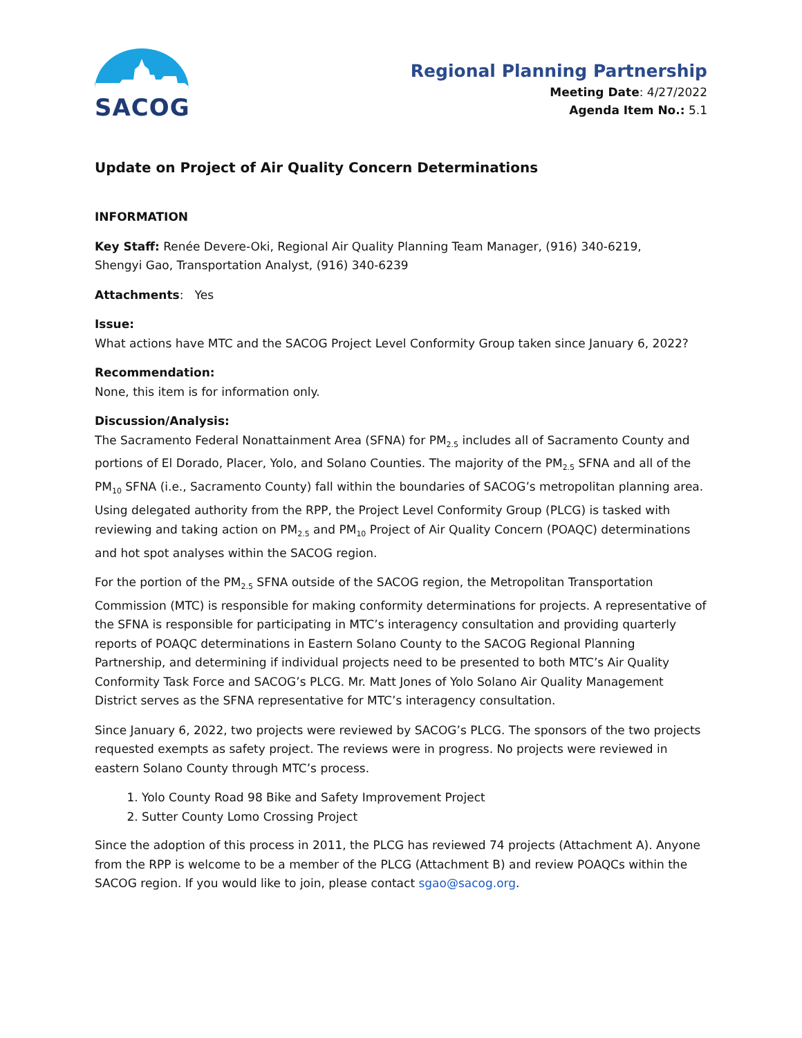SACOG
Regional Planning Partnership
Meeting Date: 4/27/2022
Agenda Item No.: 5.1
Update on Project of Air Quality Concern Determinations
INFORMATION
Key Staff: Renée Devere-Oki, Regional Air Quality Planning Team Manager, (916) 340-6219,
Shengyi Gao, Transportation Analyst, (916) 340-6239
Attachments: Yes
Issue:
What actions have MTC and the SACOG Project Level Conformity Group taken since January 6, 2022?
Recommendation:
None, this item is for information only.
Discussion/Analysis:
The Sacramento Federal Nonattainment Area (SFNA) for PM<sub>2.5</sub> includes all of Sacramento County and portions of El Dorado, Placer, Yolo, and Solano Counties. The majority of the PM<sub>2.5</sub> SFNA and all of the PM<sub>10</sub> SFNA (i.e., Sacramento County) fall within the boundaries of SACOG’s metropolitan planning area. Using delegated authority from the RPP, the Project Level Conformity Group (PLCG) is tasked with reviewing and taking action on PM<sub>2.5</sub> and PM<sub>10</sub> Project of Air Quality Concern (POAQC) determinations and hot spot analyses within the SACOG region.
For the portion of the PM<sub>2.5</sub> SFNA outside of the SACOG region, the Metropolitan Transportation Commission (MTC) is responsible for making conformity determinations for projects. A representative of the SFNA is responsible for participating in MTC’s interagency consultation and providing quarterly reports of POAQC determinations in Eastern Solano County to the SACOG Regional Planning Partnership, and determining if individual projects need to be presented to both MTC’s Air Quality Conformity Task Force and SACOG’s PLCG. Mr. Matt Jones of Yolo Solano Air Quality Management District serves as the SFNA representative for MTC’s interagency consultation.
Since January 6, 2022, two projects were reviewed by SACOG’s PLCG. The sponsors of the two projects requested exempts as safety project. The reviews were in progress. No projects were reviewed in eastern Solano County through MTC’s process.
1. Yolo County Road 98 Bike and Safety Improvement Project
2. Sutter County Lomo Crossing Project
Since the adoption of this process in 2011, the PLCG has reviewed 74 projects (Attachment A). Anyone from the RPP is welcome to be a member of the PLCG (Attachment B) and review POAQCs within the SACOG region. If you would like to join, please contact sgao@sacog.org.